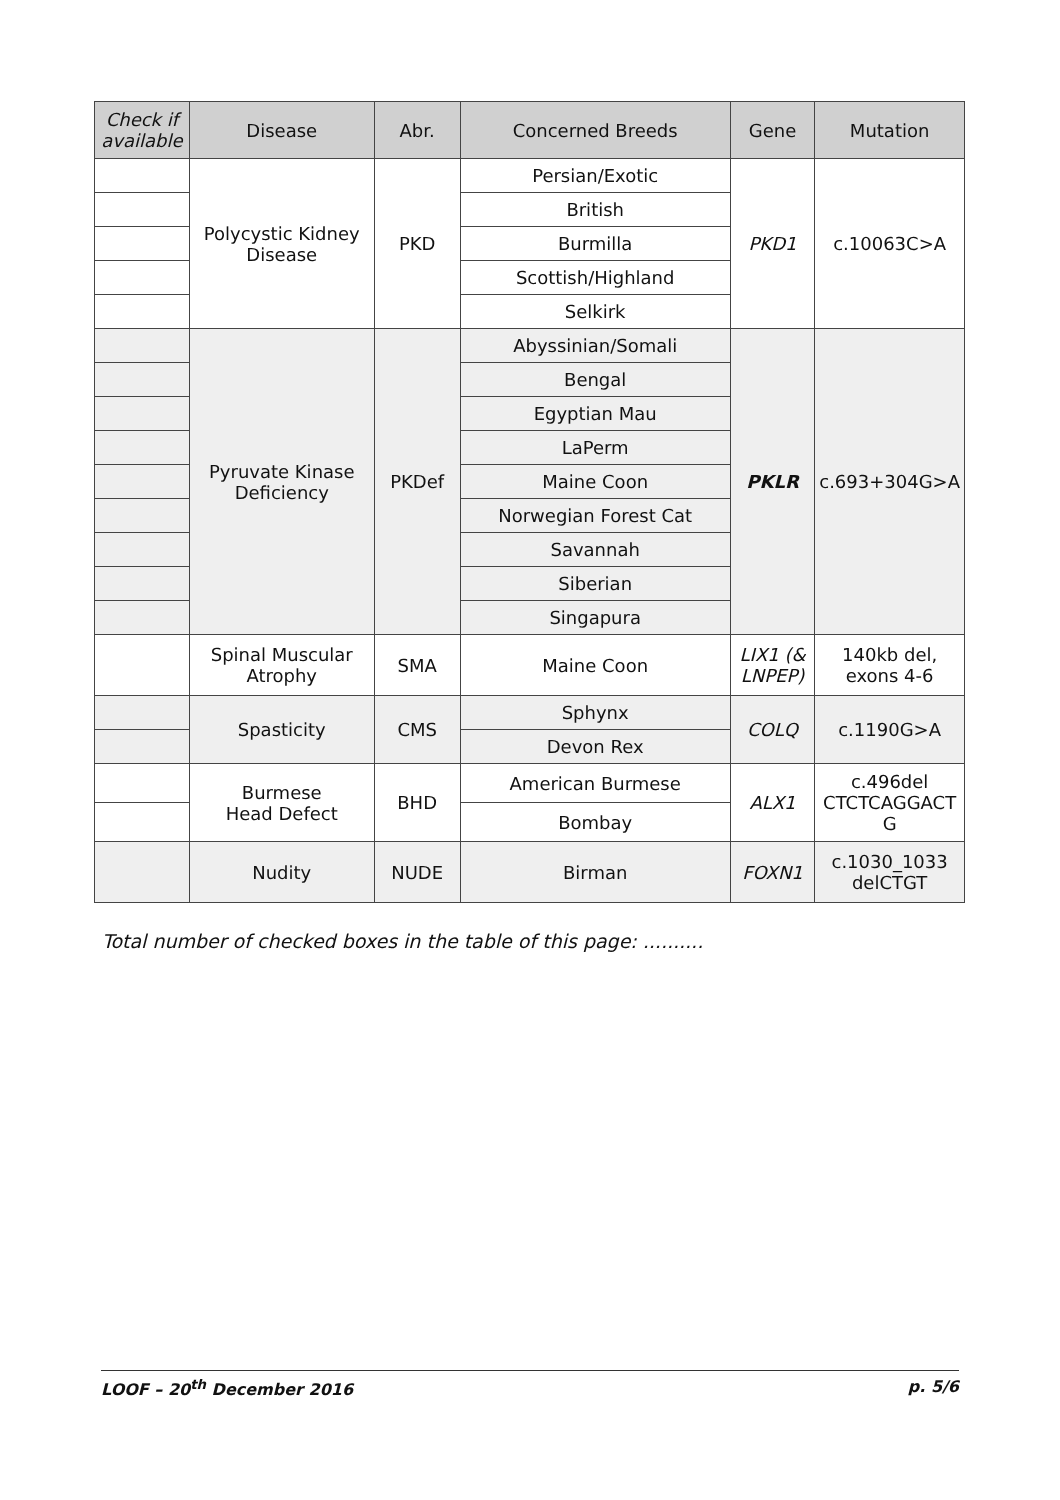| Check if available | Disease | Abr. | Concerned Breeds | Gene | Mutation |
| --- | --- | --- | --- | --- | --- |
| | Polycystic Kidney Disease | PKD | Persian/Exotic | PKD1 | c.10063C>A |
| | | | British | | |
| | | | Burmilla | | |
| | | | Scottish/Highland | | |
| | | | Selkirk | | |
| | Pyruvate Kinase Deficiency | PKDef | Abyssinian/Somali | PKLR | c.693+304G>A |
| | | | Bengal | | |
| | | | Egyptian Mau | | |
| | | | LaPerm | | |
| | | | Maine Coon | | |
| | | | Norwegian Forest Cat | | |
| | | | Savannah | | |
| | | | Siberian | | |
| | | | Singapura | | |
| | Spinal Muscular Atrophy | SMA | Maine Coon | LIX1 (& LNPEP) | 140kb del, exons 4-6 |
| | Spasticity | CMS | Sphynx | COLQ | c.1190G>A |
| | | | Devon Rex | | |
| | Burmese Head Defect | BHD | American Burmese | ALX1 | c.496del CTCTCAGGACT G |
| | | | Bombay | | |
| | Nudity | NUDE | Birman | FOXN1 | c.1030_1033 delCTGT |
Total number of checked boxes in the table of this page: ..........
LOOF – 20<sup>th</sup> December 2016 p. 5/6